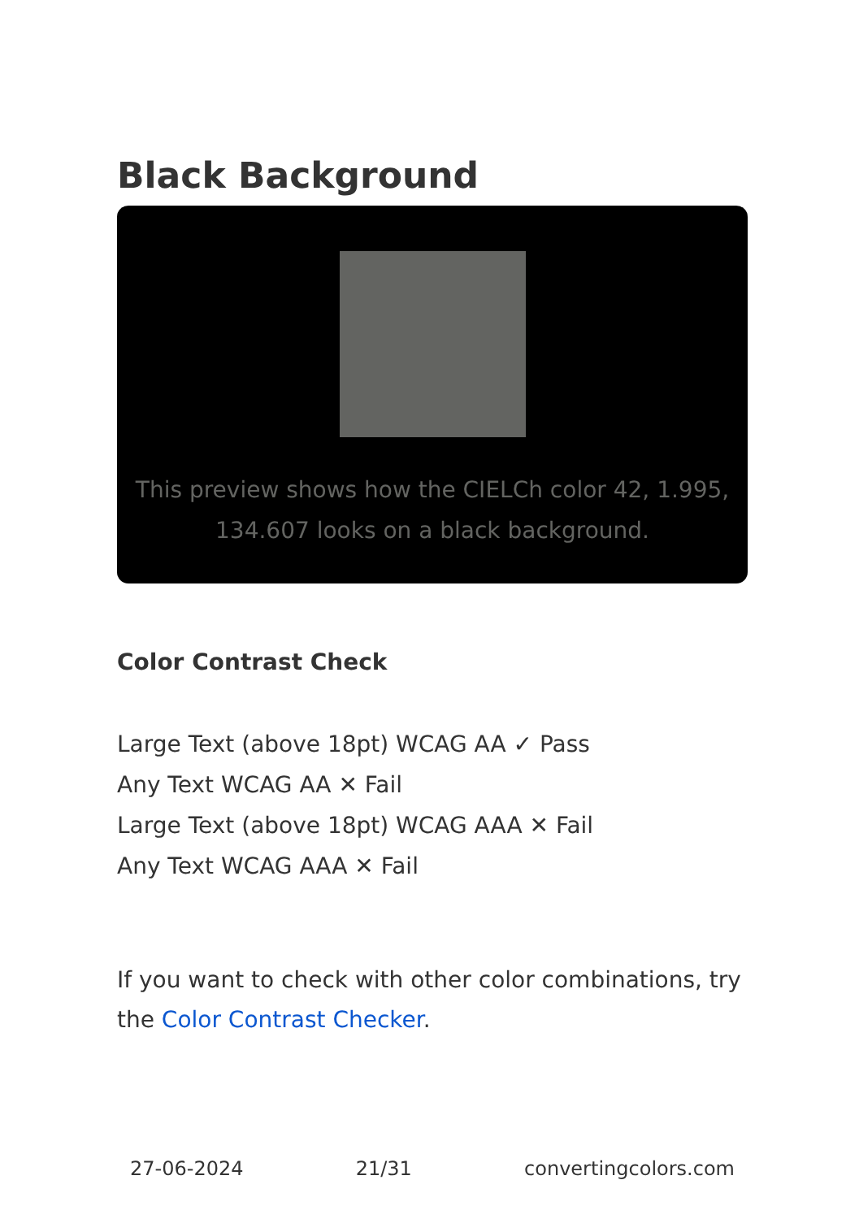Black Background
This preview shows how the CIELCh color 42, 1.995, 134.607 looks on a black background.
Color Contrast Check
Large Text (above 18pt) WCAG AA ✓ Pass
Any Text WCAG AA ✕ Fail
Large Text (above 18pt) WCAG AAA ✕ Fail
Any Text WCAG AAA ✕ Fail
If you want to check with other color combinations, try the Color Contrast Checker.
27-06-2024 21/31 convertingcolors.com